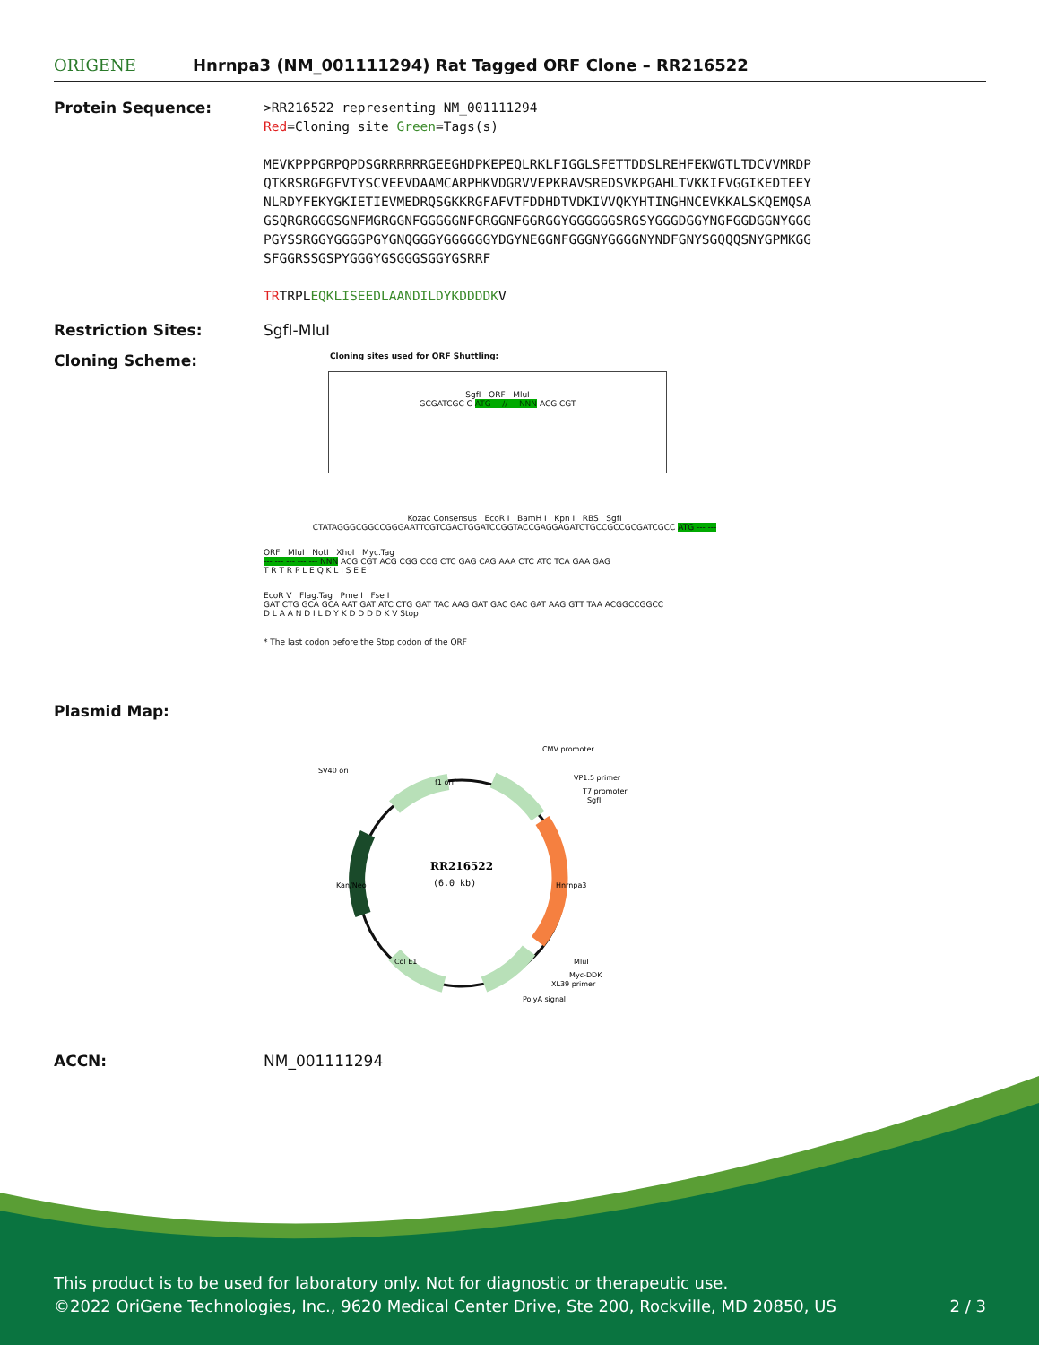ORIGENE
Hnrnpa3 (NM_001111294) Rat Tagged ORF Clone – RR216522
Protein Sequence:
>RR216522 representing NM_001111294
Red=Cloning site Green=Tags(s)
MEVKPPPGRPQPDSGRRRRRRGEEGHDPKEPEQLRKLFIGGLSFETTDDSLREHFEKWGTLTDCVVMRDP
QTKRSRGFGFVTYSCVEEVDAAMCARPHKVDGRVVEPKRAVSREDSVKPGAHLTVKKIFVGGIKEDTEEY
NLRDYFEKYGKIETIEVMEDRQSGKKRGFAFVTFDDHDTVDKIVVQKYHTINGHNCEVKKALSKQEMQSA
GSQRGRGGGSGNFMGRGGNFGGGGGNFGRGGNFGGRGGYGGGGGGSRGSYGGGDGGYNGFGGDGGNYGGG
PGYSSRGGYGGGGPGYGNQGGGYGGGGGGYDGYNEGGNFGGGNYGGGGNYNDFGNYSGQQQSNYGPMKGG
SFGGRSSGSPYGGGYGSGGGSGGYGSRRF
TRTRPLEQKLISEEDLAANDILDYKDDDDKV
Restriction Sites: SgfI-MluI
Cloning Scheme:
Cloning sites used for ORF Shuttling:
SgfI ORF MluI
--- GCGATCGC C ATG ---//--- NNN ACG CGT ---
Kozac Consensus EcoR I BamH I Kpn I RBS SgfI
CTATAGGGCGGCCGGGAATTCGTCGACTGGATCCGGTACCGAGGAGATCTGCCGCCGCGATCGCC ATG --- ---
ORF MluI NotI XhoI Myc.Tag
--- --- --- --- --- NNN ACG CGT ACG CGG CCG CTC GAG CAG AAA CTC ATC TCA GAA GAG
T R T R P L E Q K L I S E E
EcoR V Flag.Tag Pme I Fse I
GAT CTG GCA GCA AAT GAT ATC CTG GAT TAC AAG GAT GAC GAC GAT AAG GTT TAA ACGGCCGGCC
D L A A N D I L D Y K D D D D K V Stop
* The last codon before the Stop codon of the ORF
Plasmid Map:
RR216522
(6.0 kb)
CMV promoter
VP1.5 primer
T7 promoter
SgfI
SV40 ori
f1 ori
Kan/Neo
Hnrnpa3
Col E1
MluI
Myc-DDK
XL39 primer
PolyA signal
ACCN: NM_001111294
This product is to be used for laboratory only. Not for diagnostic or therapeutic use.
©2022 OriGene Technologies, Inc., 9620 Medical Center Drive, Ste 200, Rockville, MD 20850, US 2 / 3